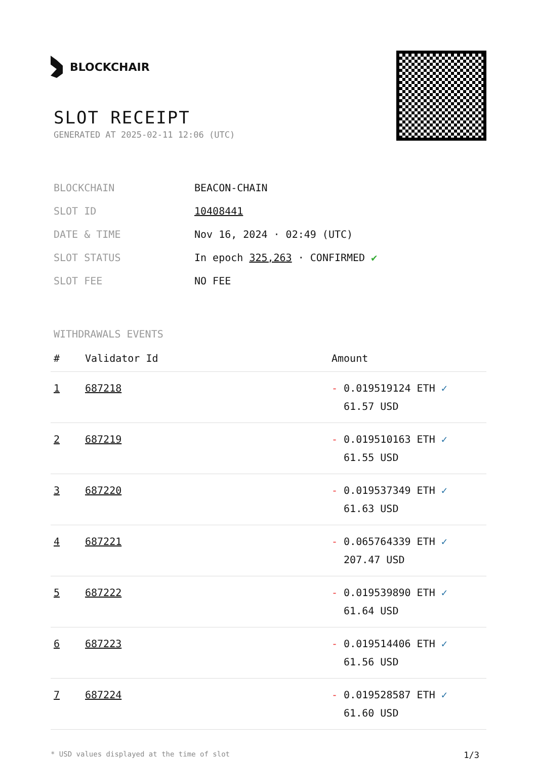BLOCKCHAIR
SLOT RECEIPT
GENERATED AT 2025-02-11 12:06 (UTC)
| BLOCKCHAIN | BEACON-CHAIN |
| SLOT ID | 10408441 |
| DATE & TIME | Nov 16, 2024 · 02:49 (UTC) |
| SLOT STATUS | In epoch 325,263 · CONFIRMED ✔ |
| SLOT FEE | NO FEE |
WITHDRAWALS EVENTS
| # | Validator Id | Amount |
| --- | --- | --- |
| 1 | 687218 | - 0.019519124 ETH ✓ 61.57 USD |
| 2 | 687219 | - 0.019510163 ETH ✓ 61.55 USD |
| 3 | 687220 | - 0.019537349 ETH ✓ 61.63 USD |
| 4 | 687221 | - 0.065764339 ETH ✓ 207.47 USD |
| 5 | 687222 | - 0.019539890 ETH ✓ 61.64 USD |
| 6 | 687223 | - 0.019514406 ETH ✓ 61.56 USD |
| 7 | 687224 | - 0.019528587 ETH ✓ 61.60 USD |
* USD values displayed at the time of slot 1/3